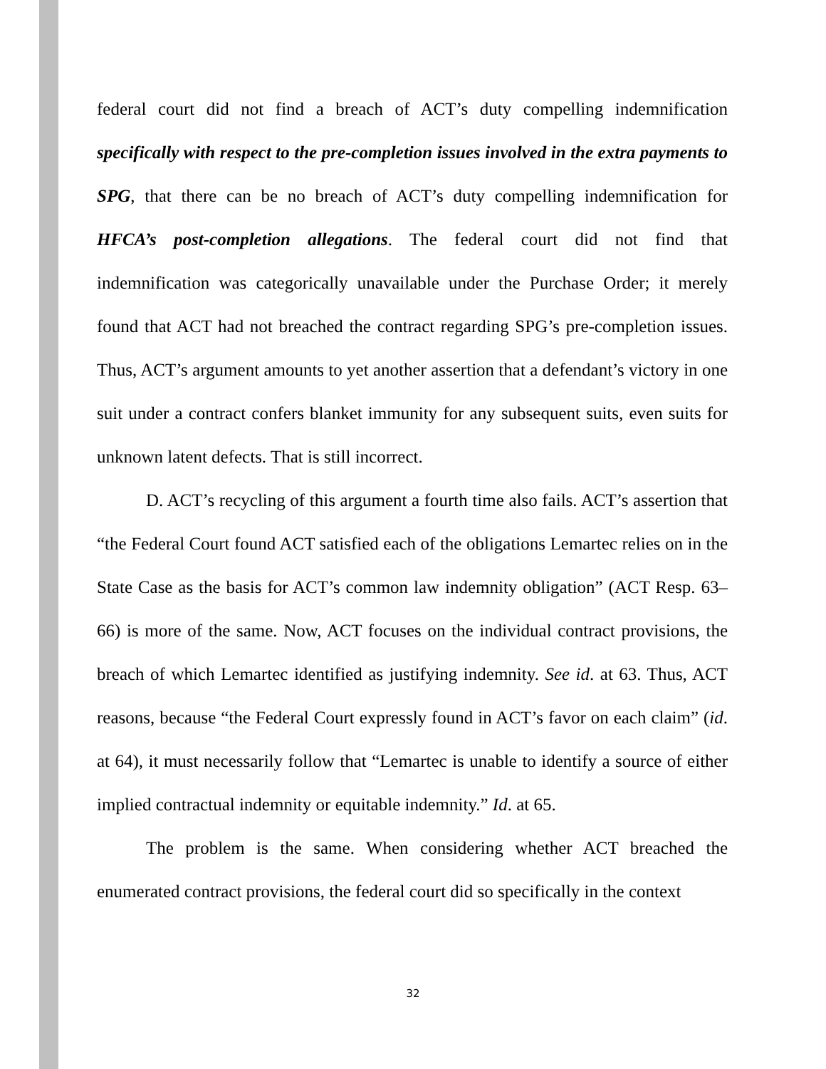federal court did not find a breach of ACT’s duty compelling indemnification specifically with respect to the pre-completion issues involved in the extra payments to SPG, that there can be no breach of ACT’s duty compelling indemnification for HFCA’s post-completion allegations. The federal court did not find that indemnification was categorically unavailable under the Purchase Order; it merely found that ACT had not breached the contract regarding SPG’s pre-completion issues. Thus, ACT’s argument amounts to yet another assertion that a defendant’s victory in one suit under a contract confers blanket immunity for any subsequent suits, even suits for unknown latent defects. That is still incorrect.
D. ACT’s recycling of this argument a fourth time also fails. ACT’s assertion that “the Federal Court found ACT satisfied each of the obligations Lemartec relies on in the State Case as the basis for ACT’s common law indemnity obligation” (ACT Resp. 63–66) is more of the same. Now, ACT focuses on the individual contract provisions, the breach of which Lemartec identified as justifying indemnity. See id. at 63. Thus, ACT reasons, because “the Federal Court expressly found in ACT’s favor on each claim” (id. at 64), it must necessarily follow that “Lemartec is unable to identify a source of either implied contractual indemnity or equitable indemnity.” Id. at 65.
The problem is the same. When considering whether ACT breached the enumerated contract provisions, the federal court did so specifically in the context
32